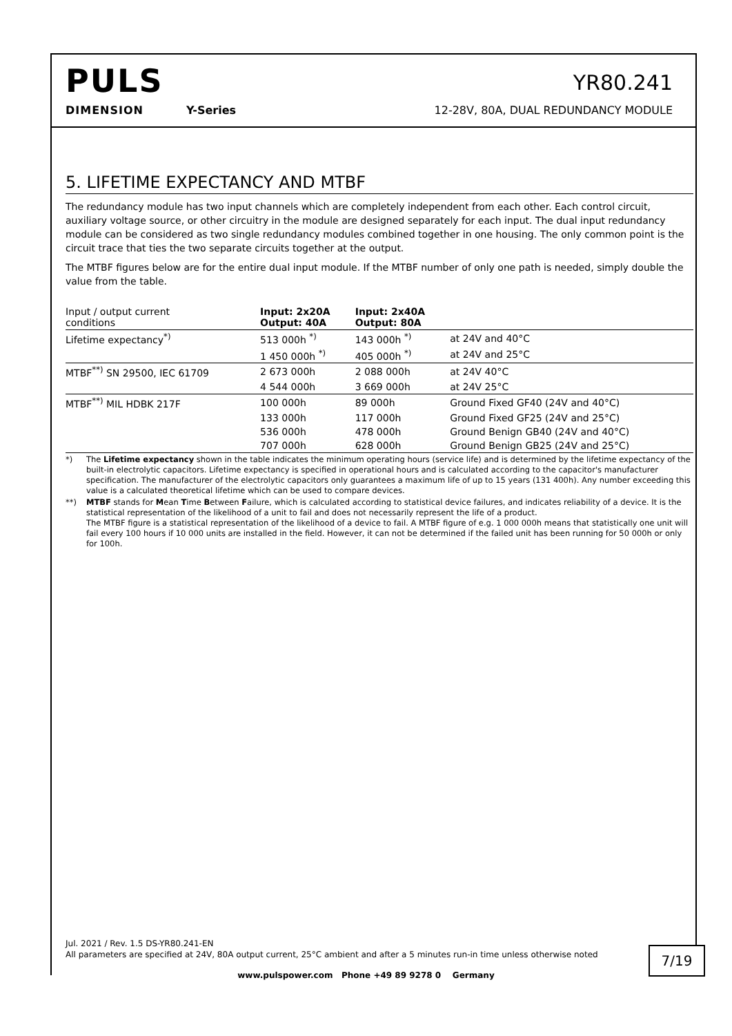PULS
YR80.241
DIMENSION Y-Series 12-28V, 80A, DUAL REDUNDANCY MODULE
5. LIFETIME EXPECTANCY AND MTBF
The redundancy module has two input channels which are completely independent from each other. Each control circuit, auxiliary voltage source, or other circuitry in the module are designed separately for each input. The dual input redundancy module can be considered as two single redundancy modules combined together in one housing. The only common point is the circuit trace that ties the two separate circuits together at the output.
The MTBF figures below are for the entire dual input module. If the MTBF number of only one path is needed, simply double the value from the table.
| Input / output current conditions | Input: 2x20A Output: 40A | Input: 2x40A Output: 80A | |
| --- | --- | --- | --- |
| Lifetime expectancy<sup>*)</sup> | 513 000h <sup>*)</sup> | 143 000h <sup>*)</sup> | at 24V and 40°C |
| | 1 450 000h <sup>*)</sup> | 405 000h <sup>*)</sup> | at 24V and 25°C |
| MTBF<sup>**)</sup> SN 29500, IEC 61709 | 2 673 000h | 2 088 000h | at 24V 40°C |
| | 4 544 000h | 3 669 000h | at 24V 25°C |
| MTBF<sup>**)</sup> MIL HDBK 217F | 100 000h | 89 000h | Ground Fixed GF40 (24V and 40°C) |
| | 133 000h | 117 000h | Ground Fixed GF25 (24V and 25°C) |
| | 536 000h | 478 000h | Ground Benign GB40 (24V and 40°C) |
| | 707 000h | 628 000h | Ground Benign GB25 (24V and 25°C) |
*) The Lifetime expectancy shown in the table indicates the minimum operating hours (service life) and is determined by the lifetime expectancy of the built-in electrolytic capacitors. Lifetime expectancy is specified in operational hours and is calculated according to the capacitor's manufacturer specification. The manufacturer of the electrolytic capacitors only guarantees a maximum life of up to 15 years (131 400h). Any number exceeding this value is a calculated theoretical lifetime which can be used to compare devices.
**) MTBF stands for Mean Time Between Failure, which is calculated according to statistical device failures, and indicates reliability of a device. It is the statistical representation of the likelihood of a unit to fail and does not necessarily represent the life of a product.
The MTBF figure is a statistical representation of the likelihood of a device to fail. A MTBF figure of e.g. 1 000 000h means that statistically one unit will fail every 100 hours if 10 000 units are installed in the field. However, it can not be determined if the failed unit has been running for 50 000h or only for 100h.
Jul. 2021 / Rev. 1.5 DS-YR80.241-EN
All parameters are specified at 24V, 80A output current, 25°C ambient and after a 5 minutes run-in time unless otherwise noted
7/19
www.pulspower.com Phone +49 89 9278 0 Germany